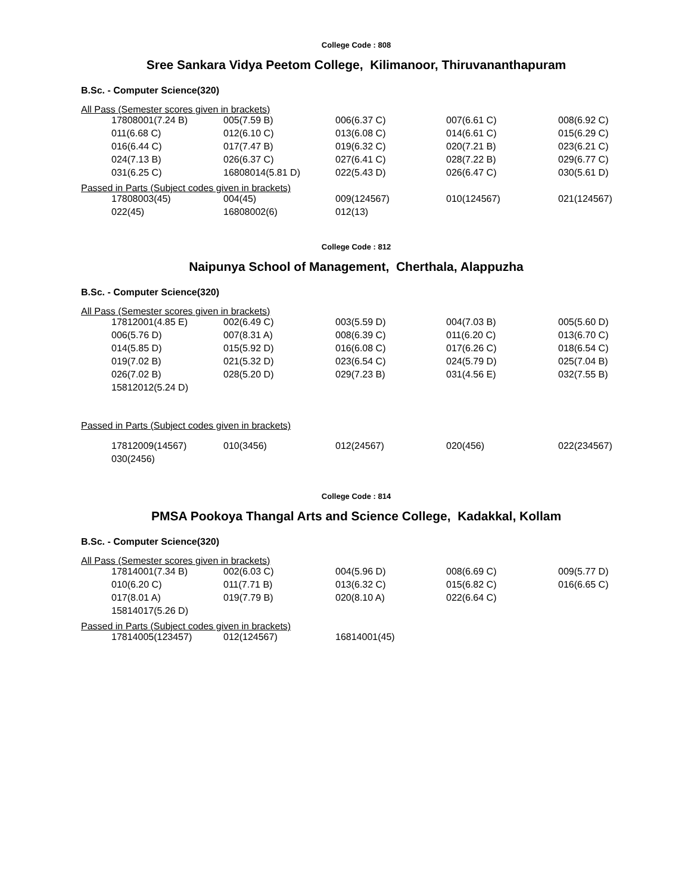College Code : 808
Sree Sankara Vidya Peetom College, Kilimanoor, Thiruvananthapuram
B.Sc. - Computer Science(320)
All Pass (Semester scores given in brackets)
| 17808001(7.24 B) | 005(7.59 B) | 006(6.37 C) | 007(6.61 C) | 008(6.92 C) |
| 011(6.68 C) | 012(6.10 C) | 013(6.08 C) | 014(6.61 C) | 015(6.29 C) |
| 016(6.44 C) | 017(7.47 B) | 019(6.32 C) | 020(7.21 B) | 023(6.21 C) |
| 024(7.13 B) | 026(6.37 C) | 027(6.41 C) | 028(7.22 B) | 029(6.77 C) |
| 031(6.25 C) | 16808014(5.81 D) | 022(5.43 D) | 026(6.47 C) | 030(5.61 D) |
Passed in Parts (Subject codes given in brackets)
| 17808003(45) | 004(45) | 009(124567) | 010(124567) | 021(124567) |
| 022(45) | 16808002(6) | 012(13) | | |
College Code : 812
Naipunya School of Management, Cherthala, Alappuzha
B.Sc. - Computer Science(320)
All Pass (Semester scores given in brackets)
| 17812001(4.85 E) | 002(6.49 C) | 003(5.59 D) | 004(7.03 B) | 005(5.60 D) |
| 006(5.76 D) | 007(8.31 A) | 008(6.39 C) | 011(6.20 C) | 013(6.70 C) |
| 014(5.85 D) | 015(5.92 D) | 016(6.08 C) | 017(6.26 C) | 018(6.54 C) |
| 019(7.02 B) | 021(5.32 D) | 023(6.54 C) | 024(5.79 D) | 025(7.04 B) |
| 026(7.02 B) | 028(5.20 D) | 029(7.23 B) | 031(4.56 E) | 032(7.55 B) |
| 15812012(5.24 D) | | | | |
Passed in Parts (Subject codes given in brackets)
| 17812009(14567) | 010(3456) | 012(24567) | 020(456) | 022(234567) |
| 030(2456) | | | | |
College Code : 814
PMSA Pookoya Thangal Arts and Science College, Kadakkal, Kollam
B.Sc. - Computer Science(320)
All Pass (Semester scores given in brackets)
| 17814001(7.34 B) | 002(6.03 C) | 004(5.96 D) | 008(6.69 C) | 009(5.77 D) |
| 010(6.20 C) | 011(7.71 B) | 013(6.32 C) | 015(6.82 C) | 016(6.65 C) |
| 017(8.01 A) | 019(7.79 B) | 020(8.10 A) | 022(6.64 C) | |
| 15814017(5.26 D) | | | | |
Passed in Parts (Subject codes given in brackets)
| 17814005(123457) | 012(124567) | 16814001(45) | | |